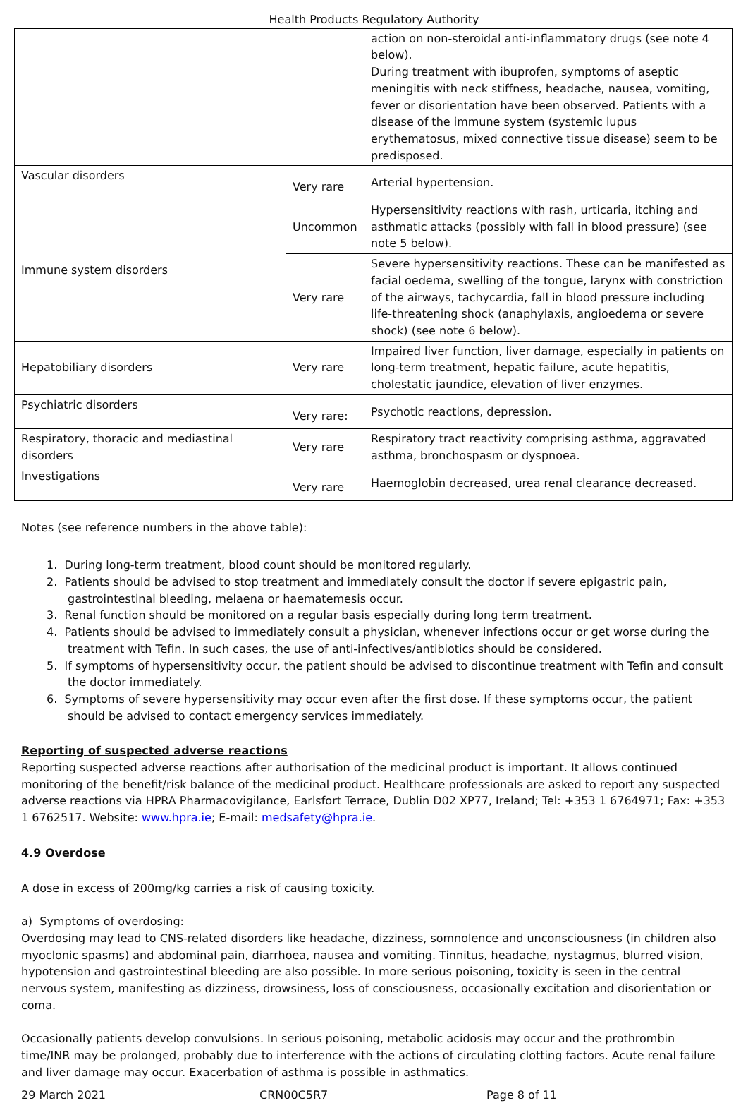Health Products Regulatory Authority
| | | action on non-steroidal anti-inflammatory drugs (see note 4 below). During treatment with ibuprofen, symptoms of aseptic meningitis with neck stiffness, headache, nausea, vomiting, fever or disorientation have been observed. Patients with a disease of the immune system (systemic lupus erythematosus, mixed connective tissue disease) seem to be predisposed. |
| Vascular disorders | Very rare | Arterial hypertension. |
| Immune system disorders | Uncommon | Hypersensitivity reactions with rash, urticaria, itching and asthmatic attacks (possibly with fall in blood pressure) (see note 5 below). |
| | Very rare | Severe hypersensitivity reactions. These can be manifested as facial oedema, swelling of the tongue, larynx with constriction of the airways, tachycardia, fall in blood pressure including life-threatening shock (anaphylaxis, angioedema or severe shock) (see note 6 below). |
| Hepatobiliary disorders | Very rare | Impaired liver function, liver damage, especially in patients on long-term treatment, hepatic failure, acute hepatitis, cholestatic jaundice, elevation of liver enzymes. |
| Psychiatric disorders | Very rare: | Psychotic reactions, depression. |
| Respiratory, thoracic and mediastinal disorders | Very rare | Respiratory tract reactivity comprising asthma, aggravated asthma, bronchospasm or dyspnoea. |
| Investigations | Very rare | Haemoglobin decreased, urea renal clearance decreased. |
Notes (see reference numbers in the above table):
1. During long-term treatment, blood count should be monitored regularly.
2. Patients should be advised to stop treatment and immediately consult the doctor if severe epigastric pain, gastrointestinal bleeding, melaena or haematemesis occur.
3. Renal function should be monitored on a regular basis especially during long term treatment.
4. Patients should be advised to immediately consult a physician, whenever infections occur or get worse during the treatment with Tefin. In such cases, the use of anti-infectives/antibiotics should be considered.
5. If symptoms of hypersensitivity occur, the patient should be advised to discontinue treatment with Tefin and consult the doctor immediately.
6. Symptoms of severe hypersensitivity may occur even after the first dose. If these symptoms occur, the patient should be advised to contact emergency services immediately.
Reporting of suspected adverse reactions
Reporting suspected adverse reactions after authorisation of the medicinal product is important. It allows continued monitoring of the benefit/risk balance of the medicinal product. Healthcare professionals are asked to report any suspected adverse reactions via HPRA Pharmacovigilance, Earlsfort Terrace, Dublin D02 XP77, Ireland; Tel: +353 1 6764971; Fax: +353 1 6762517. Website: www.hpra.ie; E-mail: medsafety@hpra.ie.
4.9 Overdose
A dose in excess of 200mg/kg carries a risk of causing toxicity.
a) Symptoms of overdosing:
Overdosing may lead to CNS-related disorders like headache, dizziness, somnolence and unconsciousness (in children also myoclonic spasms) and abdominal pain, diarrhoea, nausea and vomiting. Tinnitus, headache, nystagmus, blurred vision, hypotension and gastrointestinal bleeding are also possible. In more serious poisoning, toxicity is seen in the central nervous system, manifesting as dizziness, drowsiness, loss of consciousness, occasionally excitation and disorientation or coma.
Occasionally patients develop convulsions. In serious poisoning, metabolic acidosis may occur and the prothrombin time/INR may be prolonged, probably due to interference with the actions of circulating clotting factors. Acute renal failure and liver damage may occur. Exacerbation of asthma is possible in asthmatics.
29 March 2021 CRN00C5R7 Page 8 of 11